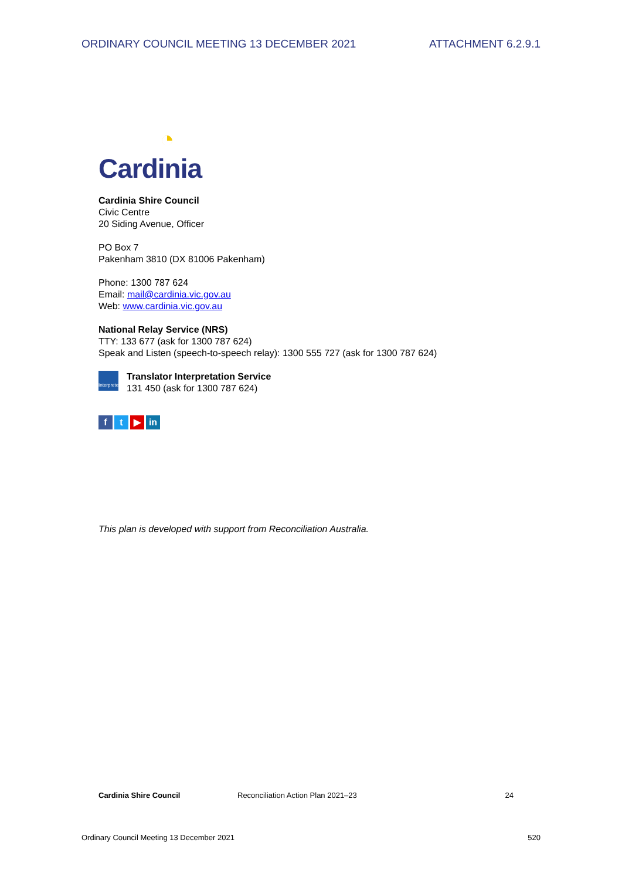ORDINARY COUNCIL MEETING 13 DECEMBER 2021 ATTACHMENT 6.2.9.1
◔
Cardinia
Cardinia Shire Council
Civic Centre
20 Siding Avenue, Officer
PO Box 7
Pakenham 3810 (DX 81006 Pakenham)
Phone: 1300 787 624
Email: mail@cardinia.vic.gov.au
Web: www.cardinia.vic.gov.au
National Relay Service (NRS)
TTY: 133 677 (ask for 1300 787 624)
Speak and Listen (speech-to-speech relay): 1300 555 727 (ask for 1300 787 624)
Interpreter
Translator Interpretation Service
131 450 (ask for 1300 787 624)
ft ▶ in
This plan is developed with support from Reconciliation Australia.
Cardinia Shire Council Reconciliation Action Plan 2021–23 24
Ordinary Council Meeting 13 December 2021 520